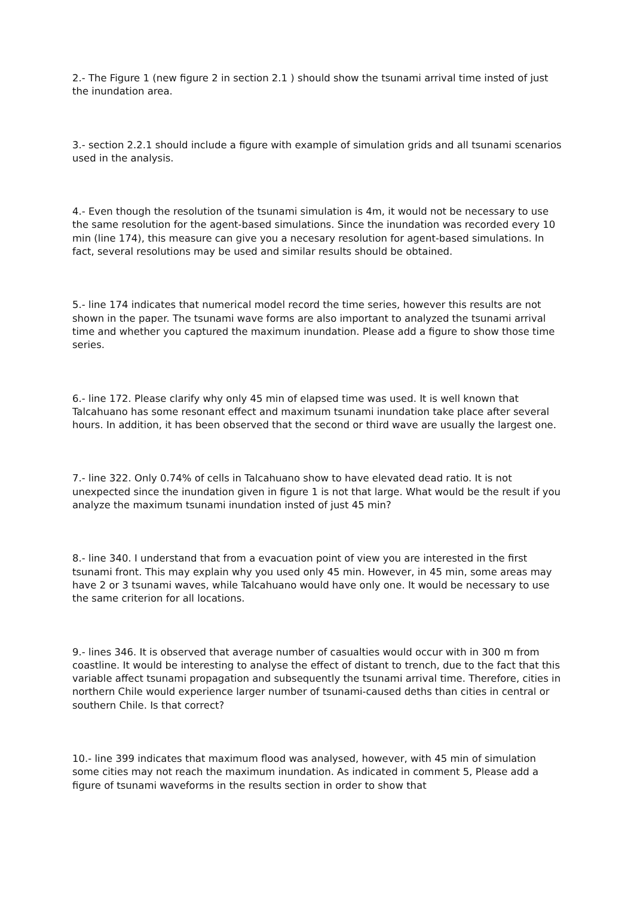2.- The Figure 1 (new figure 2 in section 2.1 ) should show the tsunami arrival time insted of just the inundation area.
3.- section 2.2.1 should include a figure with example of simulation grids and all tsunami scenarios used in the analysis.
4.- Even though the resolution of the tsunami simulation is 4m, it would not be necessary to use the same resolution for the agent-based simulations. Since the inundation was recorded every 10 min (line 174), this measure can give you a necesary resolution for agent-based simulations. In fact, several resolutions may be used and similar results should be obtained.
5.- line 174 indicates that numerical model record the time series, however this results are not shown in the paper. The tsunami wave forms are also important to analyzed the tsunami arrival time and whether you captured the maximum inundation. Please add a figure to show those time series.
6.- line 172. Please clarify why only 45 min of elapsed time was used. It is well known that Talcahuano has some resonant effect and maximum tsunami inundation take place after several hours. In addition, it has been observed that the second or third wave are usually the largest one.
7.- line 322. Only 0.74% of cells in Talcahuano show to have elevated dead ratio. It is not unexpected since the inundation given in figure 1 is not that large. What would be the result if you analyze the maximum tsunami inundation insted of just 45 min?
8.- line 340. I understand that from a evacuation point of view you are interested in the first tsunami front. This may explain why you used only 45 min. However, in 45 min, some areas may have 2 or 3 tsunami waves, while Talcahuano would have only one. It would be necessary to use the same criterion for all locations.
9.- lines 346. It is observed that average number of casualties would occur with in 300 m from coastline. It would be interesting to analyse the effect of distant to trench, due to the fact that this variable affect tsunami propagation and subsequently the tsunami arrival time. Therefore, cities in northern Chile would experience larger number of tsunami-caused deths than cities in central or southern Chile. Is that correct?
10.- line 399 indicates that maximum flood was analysed, however, with 45 min of simulation some cities may not reach the maximum inundation. As indicated in comment 5, Please add a figure of tsunami waveforms in the results section in order to show that